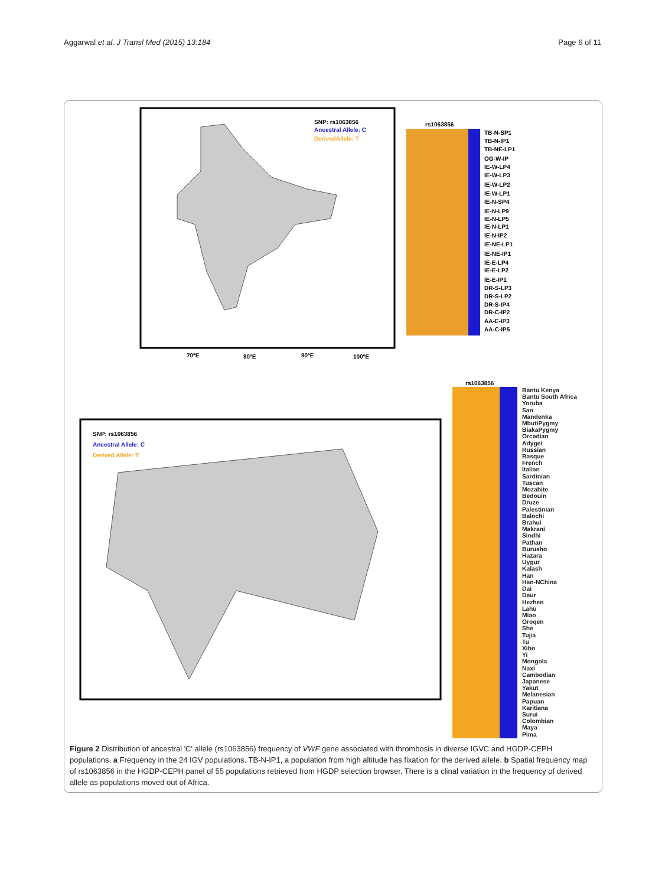Aggarwal et al. J Transl Med (2015) 13:184 Page 6 of 11
SNP: rs1063856
Ancestral Allele: C
DerivedAllele: T
70ºE
80ºE
90ºE
100ºE
rs1063856
TB-N-SP1
TB-N-IP1
TB-NE-LP1
OG-W-IP
IE-W-LP4
IE-W-LP3
IE-W-LP2
IE-W-LP1
IE-N-SP4
IE-N-LP9
IE-N-LP5
IE-N-LP1
IE-N-IP2
IE-NE-LP1
IE-NE-IP1
IE-E-LP4
IE-E-LP2
IE-E-IP1
DR-S-LP3
DR-S-LP2
DR-S-IP4
DR-C-IP2
AA-E-IP3
AA-C-IP5
SNP: rs1063856
Ancestral Allele: C
Derived Allele: T
rs1063856
Bantu Kenya
Bantu South Africa
Yoruba
San
Mandenka
MbutiPygmy
BiakaPygmy
Orcadian
Adygei
Russian
Basque
French
Italian
Sardinian
Tuscan
Mozabite
Bedouin
Druze
Palestinian
Balochi
Brahui
Makrani
Sindhi
Pathan
Burusho
Hazara
Uygur
Kalash
Han
Han-NChina
Dai
Daur
Hezhen
Lahu
Miao
Oroqen
She
Tujia
Tu
Xibo
Yi
Mongola
Naxi
Cambodian
Japanese
Yakut
Melanesian
Papuan
Karitiana
Surui
Colombian
Maya
Pima
Figure 2 Distribution of ancestral 'C' allele (rs1063856) frequency of VWF gene associated with thrombosis in diverse IGVC and HGDP-CEPH populations. a Frequency in the 24 IGV populations. TB-N-IP1, a population from high altitude has fixation for the derived allele. b Spatial frequency map of rs1063856 in the HGDP-CEPH panel of 55 populations retrieved from HGDP selection browser. There is a clinal variation in the frequency of derived allele as populations moved out of Africa.